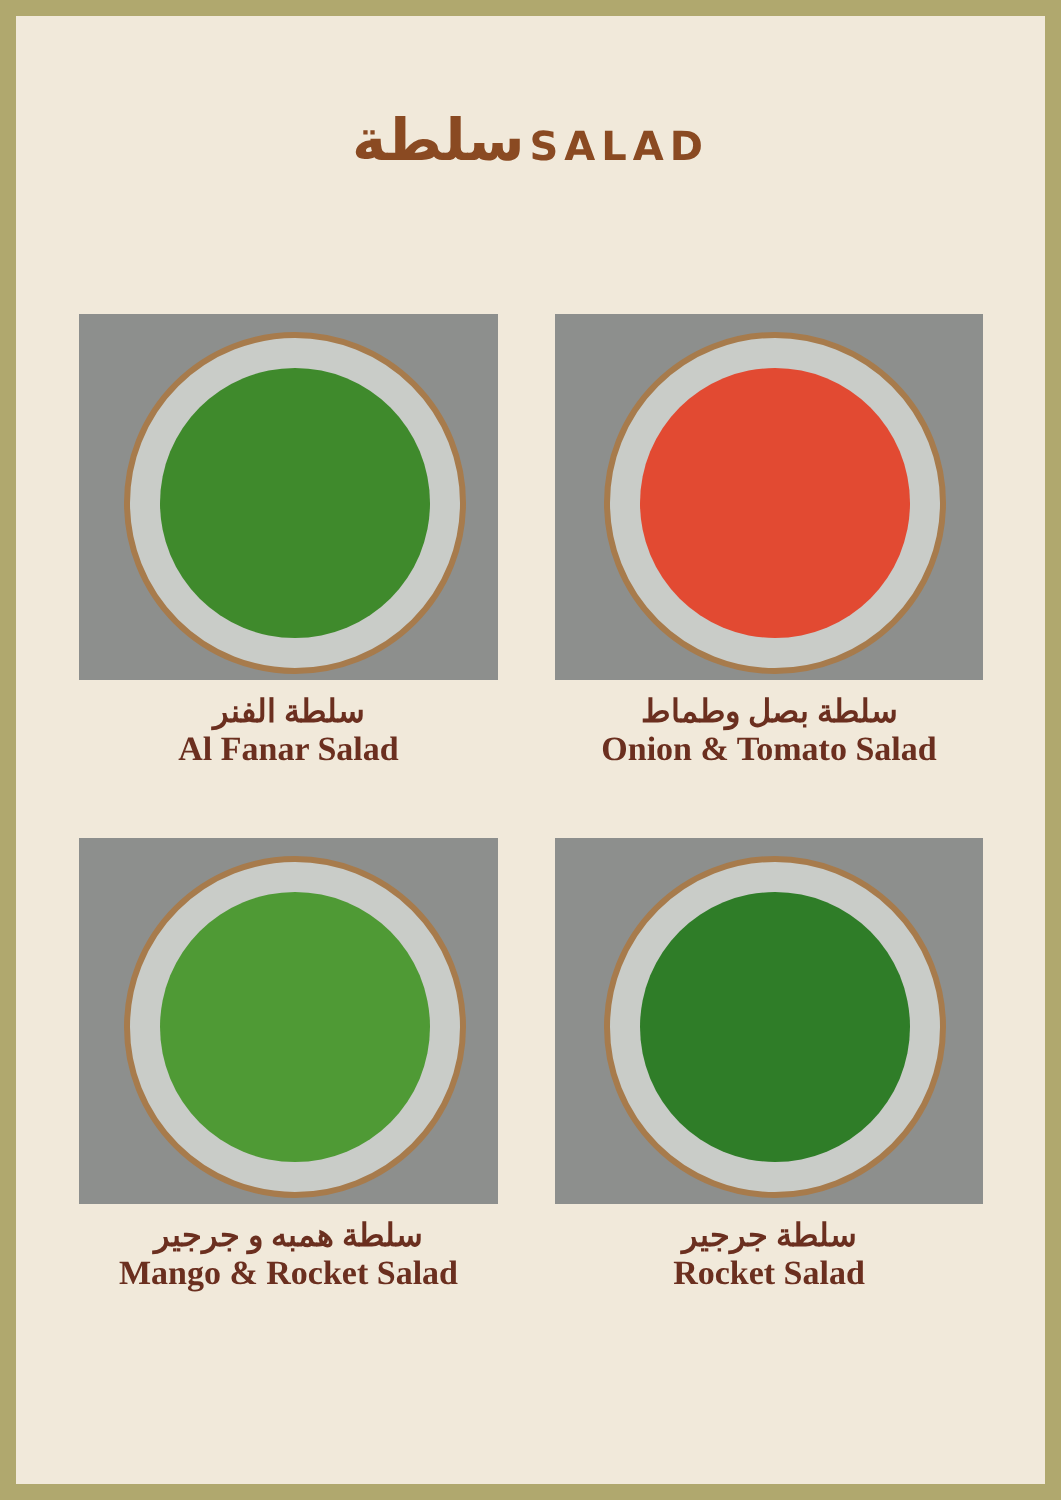سلطة SALAD
سلطة الفنر
Al Fanar Salad
سلطة بصل وطماط
Onion & Tomato Salad
سلطة همبه و جرجير
Mango & Rocket Salad
سلطة جرجير
Rocket Salad